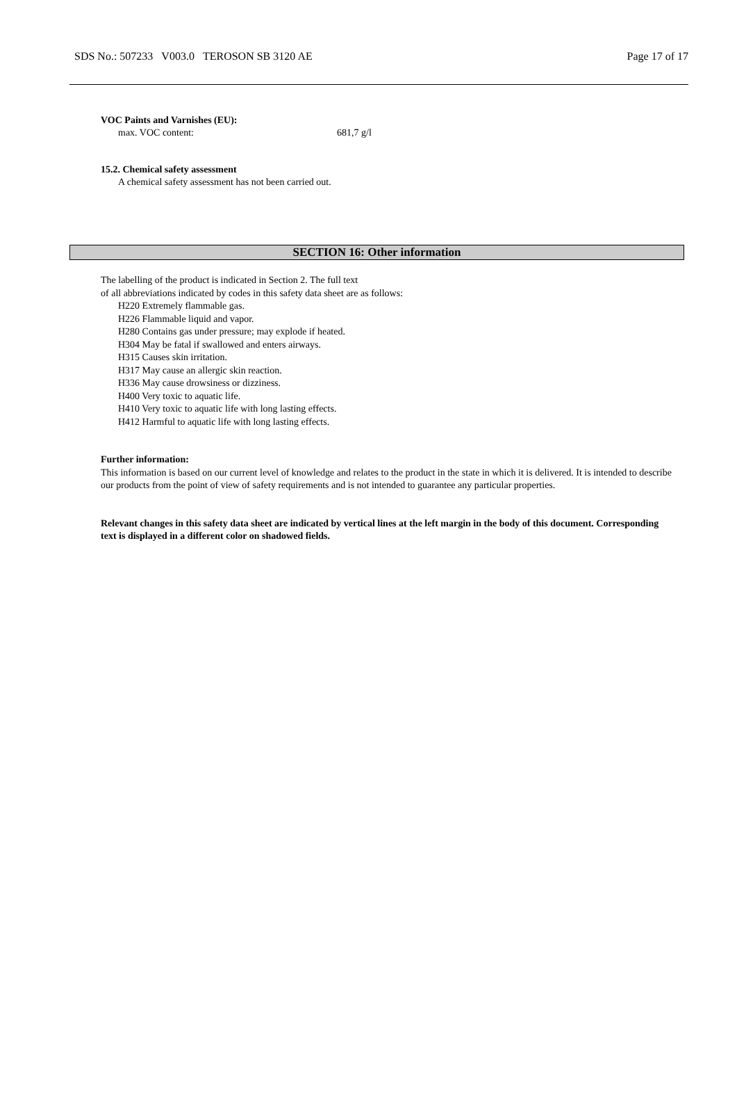SDS No.: 507233 V003.0 TEROSON SB 3120 AE Page 17 of 17
VOC Paints and Varnishes (EU):
max. VOC content: 681,7 g/l
15.2. Chemical safety assessment
A chemical safety assessment has not been carried out.
SECTION 16: Other information
The labelling of the product is indicated in Section 2. The full text
of all abbreviations indicated by codes in this safety data sheet are as follows:
H220 Extremely flammable gas.
H226 Flammable liquid and vapor.
H280 Contains gas under pressure; may explode if heated.
H304 May be fatal if swallowed and enters airways.
H315 Causes skin irritation.
H317 May cause an allergic skin reaction.
H336 May cause drowsiness or dizziness.
H400 Very toxic to aquatic life.
H410 Very toxic to aquatic life with long lasting effects.
H412 Harmful to aquatic life with long lasting effects.
Further information:
This information is based on our current level of knowledge and relates to the product in the state in which it is delivered. It is intended to describe our products from the point of view of safety requirements and is not intended to guarantee any particular properties.
Relevant changes in this safety data sheet are indicated by vertical lines at the left margin in the body of this document. Corresponding text is displayed in a different color on shadowed fields.